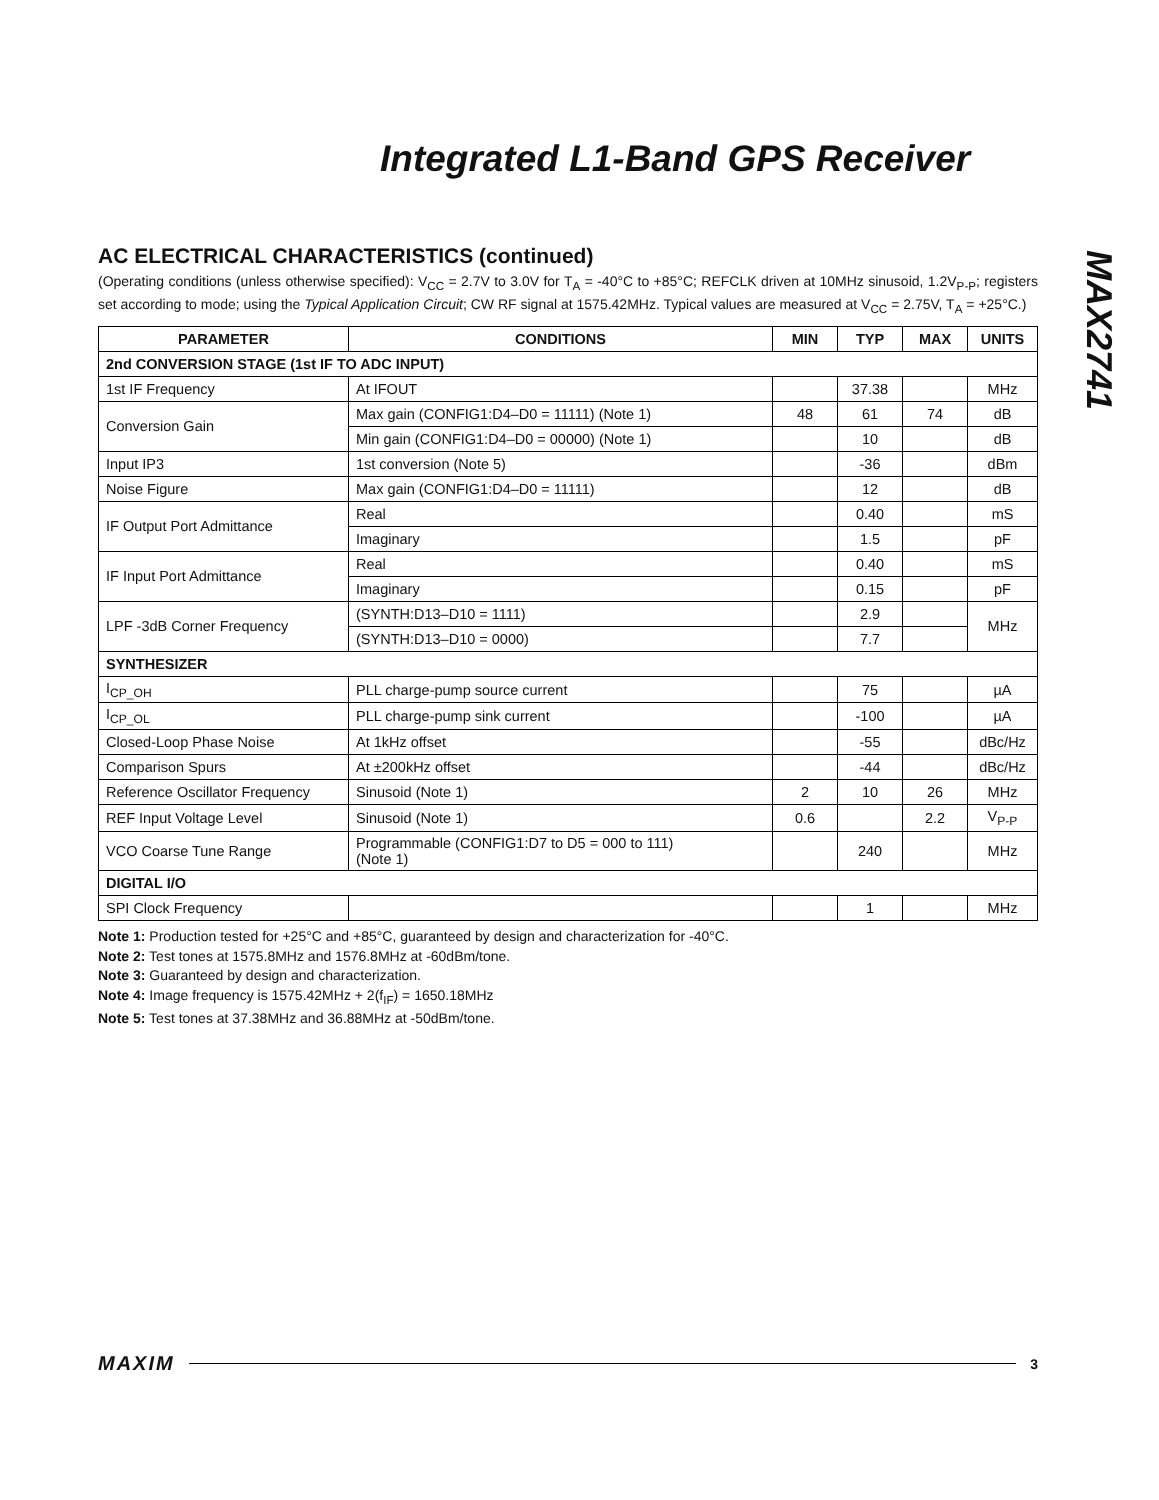Integrated L1-Band GPS Receiver
MAX2741
AC ELECTRICAL CHARACTERISTICS (continued)
(Operating conditions (unless otherwise specified): V<sub>CC</sub> = 2.7V to 3.0V for T<sub>A</sub> = -40°C to +85°C; REFCLK driven at 10MHz sinusoid, 1.2V<sub>P-P</sub>; registers set according to mode; using the Typical Application Circuit; CW RF signal at 1575.42MHz. Typical values are measured at V<sub>CC</sub> = 2.75V, T<sub>A</sub> = +25°C.)
| PARAMETER | CONDITIONS | MIN | TYP | MAX | UNITS |
| --- | --- | --- | --- | --- | --- |
| 2nd CONVERSION STAGE (1st IF TO ADC INPUT) | | | | | |
| 1st IF Frequency | At IFOUT | | 37.38 | | MHz |
| Conversion Gain | Max gain (CONFIG1:D4–D0 = 11111) (Note 1) | 48 | 61 | 74 | dB |
| | Min gain (CONFIG1:D4–D0 = 00000) (Note 1) | | 10 | | dB |
| Input IP3 | 1st conversion (Note 5) | | -36 | | dBm |
| Noise Figure | Max gain (CONFIG1:D4–D0 = 11111) | | 12 | | dB |
| IF Output Port Admittance | Real | | 0.40 | | mS |
| | Imaginary | | 1.5 | | pF |
| IF Input Port Admittance | Real | | 0.40 | | mS |
| | Imaginary | | 0.15 | | pF |
| LPF -3dB Corner Frequency | (SYNTH:D13–D10 = 1111) | | 2.9 | | MHz |
| | (SYNTH:D13–D10 = 0000) | | 7.7 | | |
| SYNTHESIZER | | | | | |
| I<sub>CP_OH</sub> | PLL charge-pump source current | | 75 | | µA |
| I<sub>CP_OL</sub> | PLL charge-pump sink current | | -100 | | µA |
| Closed-Loop Phase Noise | At 1kHz offset | | -55 | | dBc/Hz |
| Comparison Spurs | At ±200kHz offset | | -44 | | dBc/Hz |
| Reference Oscillator Frequency | Sinusoid (Note 1) | 2 | 10 | 26 | MHz |
| REF Input Voltage Level | Sinusoid (Note 1) | 0.6 | | 2.2 | V<sub>P-P</sub> |
| VCO Coarse Tune Range | Programmable (CONFIG1:D7 to D5 = 000 to 111) (Note 1) | | 240 | | MHz |
| DIGITAL I/O | | | | | |
| SPI Clock Frequency | | | 1 | | MHz |
Note 1: Production tested for +25°C and +85°C, guaranteed by design and characterization for -40°C.
Note 2: Test tones at 1575.8MHz and 1576.8MHz at -60dBm/tone.
Note 3: Guaranteed by design and characterization.
Note 4: Image frequency is 1575.42MHz + 2(f<sub>IF</sub>) = 1650.18MHz
Note 5: Test tones at 37.38MHz and 36.88MHz at -50dBm/tone.
MAXIM 3